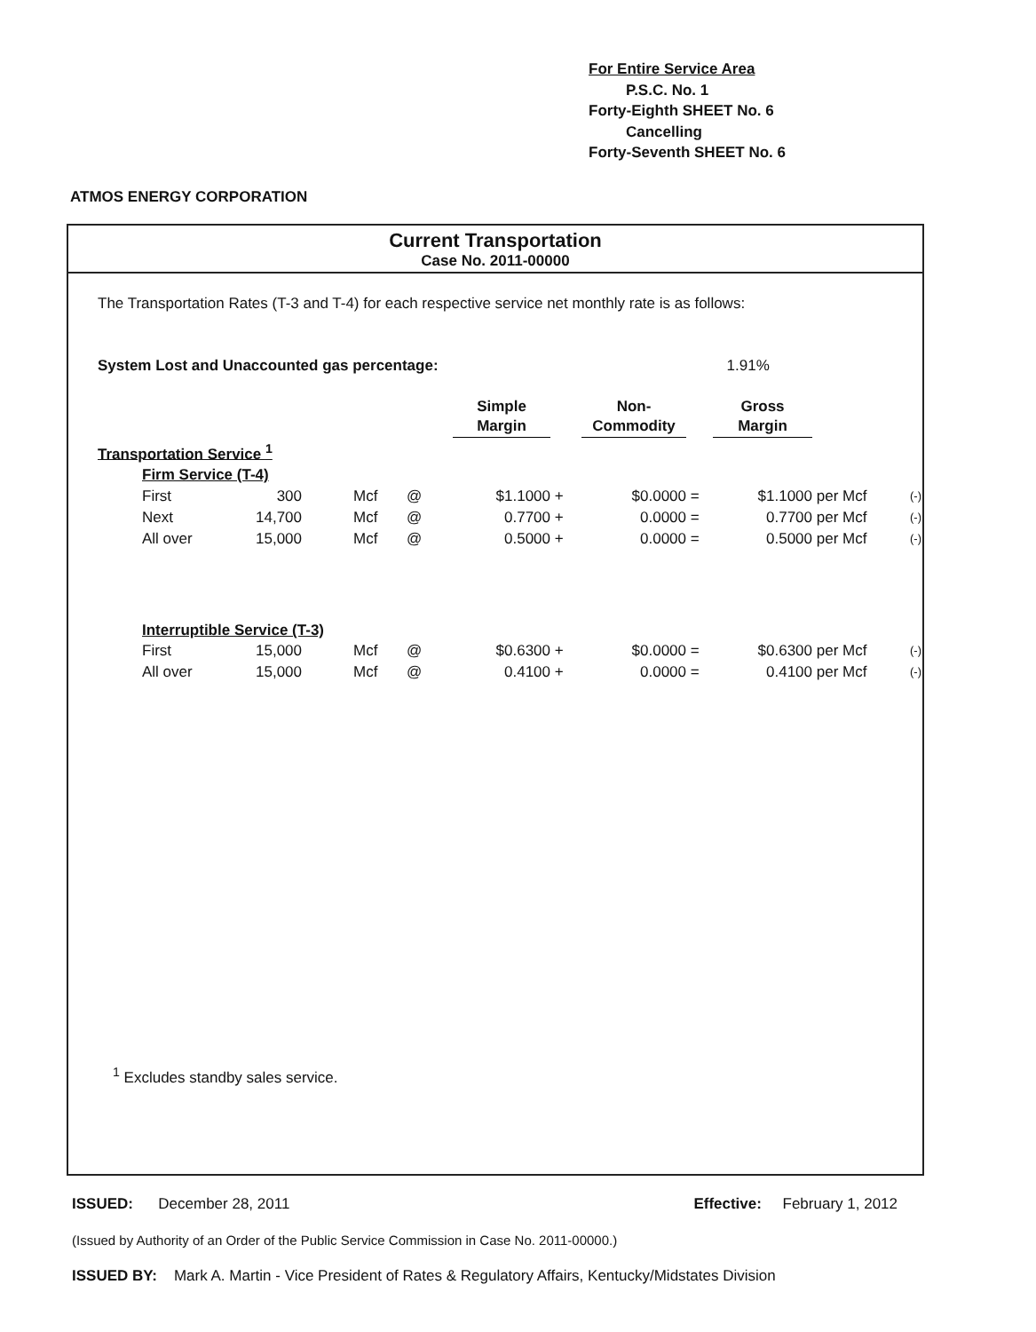For Entire Service Area
P.S.C. No. 1
Forty-Eighth SHEET No. 6
Cancelling
Forty-Seventh SHEET No. 6
ATMOS ENERGY CORPORATION
Current Transportation
Case No. 2011-00000
The Transportation Rates (T-3 and T-4) for each respective service net monthly rate is as follows:
System Lost and Unaccounted gas percentage: 1.91%
| | | | | Simple Margin | | Non- Commodity | | Gross Margin | | |
| Transportation Service <sup>1</sup> | | | | | | | | | | |
| Firm Service (T-4) | | | | | | | | | | |
| First | 300 | Mcf | @ | $1.1000 | + | $0.0000 | = | $1.1000 | per Mcf | (-) |
| Next | 14,700 | Mcf | @ | 0.7700 | + | 0.0000 | = | 0.7700 | per Mcf | (-) |
| All over | 15,000 | Mcf | @ | 0.5000 | + | 0.0000 | = | 0.5000 | per Mcf | (-) |
| Interruptible Service (T-3) | | | | | | | | | | |
| First | 15,000 | Mcf | @ | $0.6300 | + | $0.0000 | = | $0.6300 | per Mcf | (-) |
| All over | 15,000 | Mcf | @ | 0.4100 | + | 0.0000 | = | 0.4100 | per Mcf | (-) |
<sup>1</sup> Excludes standby sales service.
ISSUED: December 28, 2011 Effective: February 1, 2012
(Issued by Authority of an Order of the Public Service Commission in Case No. 2011-00000.)
ISSUED BY: Mark A. Martin - Vice President of Rates & Regulatory Affairs, Kentucky/Midstates Division